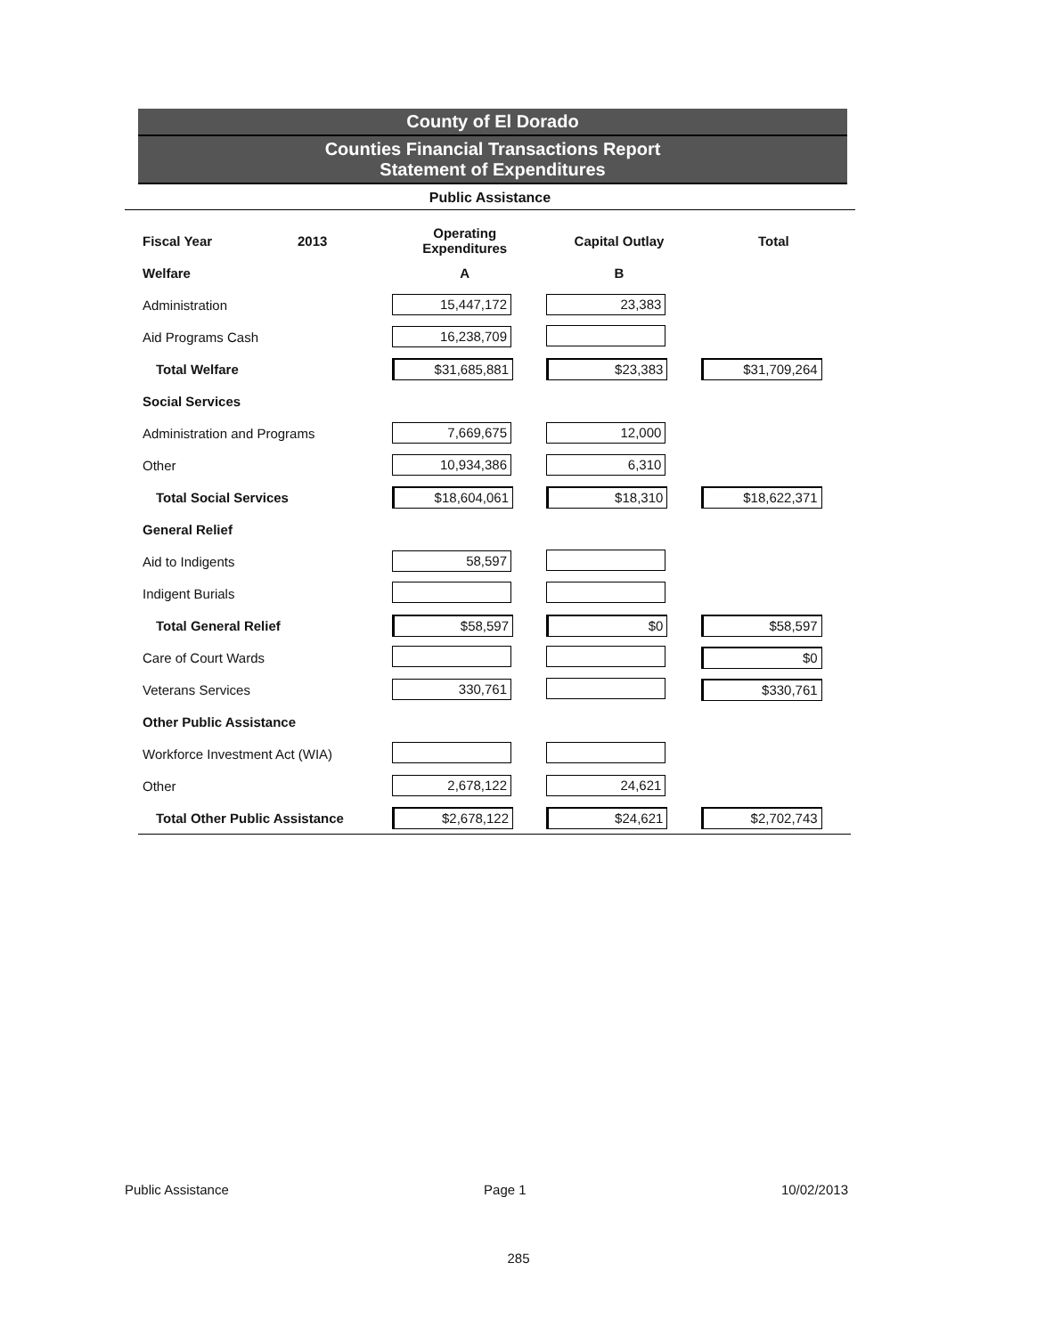County of El Dorado
Counties Financial Transactions Report
Statement of Expenditures
Public Assistance
| Fiscal Year 2013 | Operating Expenditures | Capital Outlay | Total |
| Welfare | A | B | |
| Administration | 15,447,172 | 23,383 | |
| Aid Programs Cash | 16,238,709 | | |
| Total Welfare | $31,685,881 | $23,383 | $31,709,264 |
| Social Services | | | |
| Administration and Programs | 7,669,675 | 12,000 | |
| Other | 10,934,386 | 6,310 | |
| Total Social Services | $18,604,061 | $18,310 | $18,622,371 |
| General Relief | | | |
| Aid to Indigents | 58,597 | | |
| Indigent Burials | | | |
| Total General Relief | $58,597 | $0 | $58,597 |
| Care of Court Wards | | | $0 |
| Veterans Services | 330,761 | | $330,761 |
| Other Public Assistance | | | |
| Workforce Investment Act (WIA) | | | |
| Other | 2,678,122 | 24,621 | |
| Total Other Public Assistance | $2,678,122 | $24,621 | $2,702,743 |
Public Assistance Page 1 10/02/2013
285